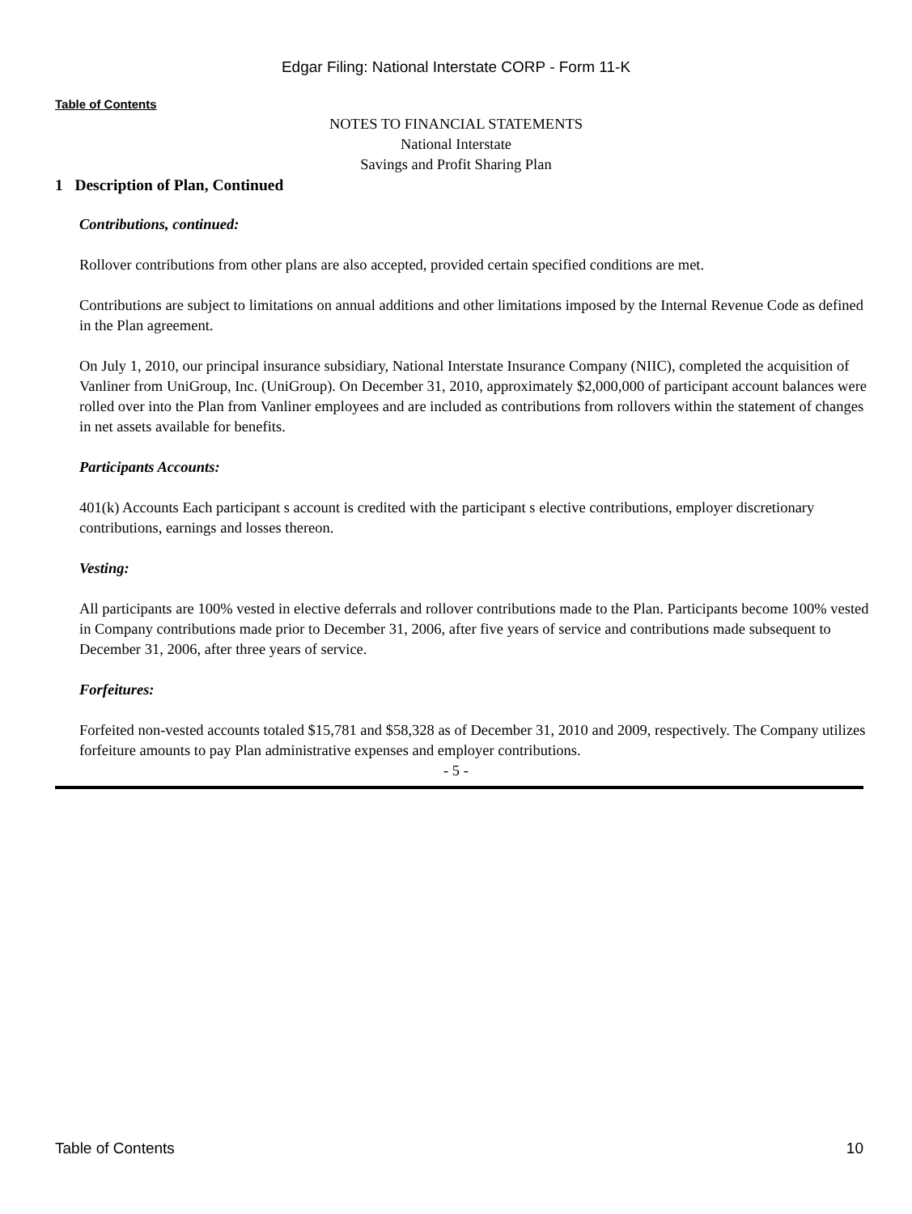Edgar Filing: National Interstate CORP - Form 11-K
Table of Contents
NOTES TO FINANCIAL STATEMENTS
National Interstate
Savings and Profit Sharing Plan
1 Description of Plan, Continued
Contributions, continued:
Rollover contributions from other plans are also accepted, provided certain specified conditions are met.
Contributions are subject to limitations on annual additions and other limitations imposed by the Internal Revenue Code as defined in the Plan agreement.
On July 1, 2010, our principal insurance subsidiary, National Interstate Insurance Company (NIIC), completed the acquisition of Vanliner from UniGroup, Inc. (UniGroup). On December 31, 2010, approximately $2,000,000 of participant account balances were rolled over into the Plan from Vanliner employees and are included as contributions from rollovers within the statement of changes in net assets available for benefits.
Participants Accounts:
401(k) Accounts Each participant s account is credited with the participant s elective contributions, employer discretionary contributions, earnings and losses thereon.
Vesting:
All participants are 100% vested in elective deferrals and rollover contributions made to the Plan. Participants become 100% vested in Company contributions made prior to December 31, 2006, after five years of service and contributions made subsequent to December 31, 2006, after three years of service.
Forfeitures:
Forfeited non-vested accounts totaled $15,781 and $58,328 as of December 31, 2010 and 2009, respectively. The Company utilizes forfeiture amounts to pay Plan administrative expenses and employer contributions.
- 5 -
Table of Contents 10